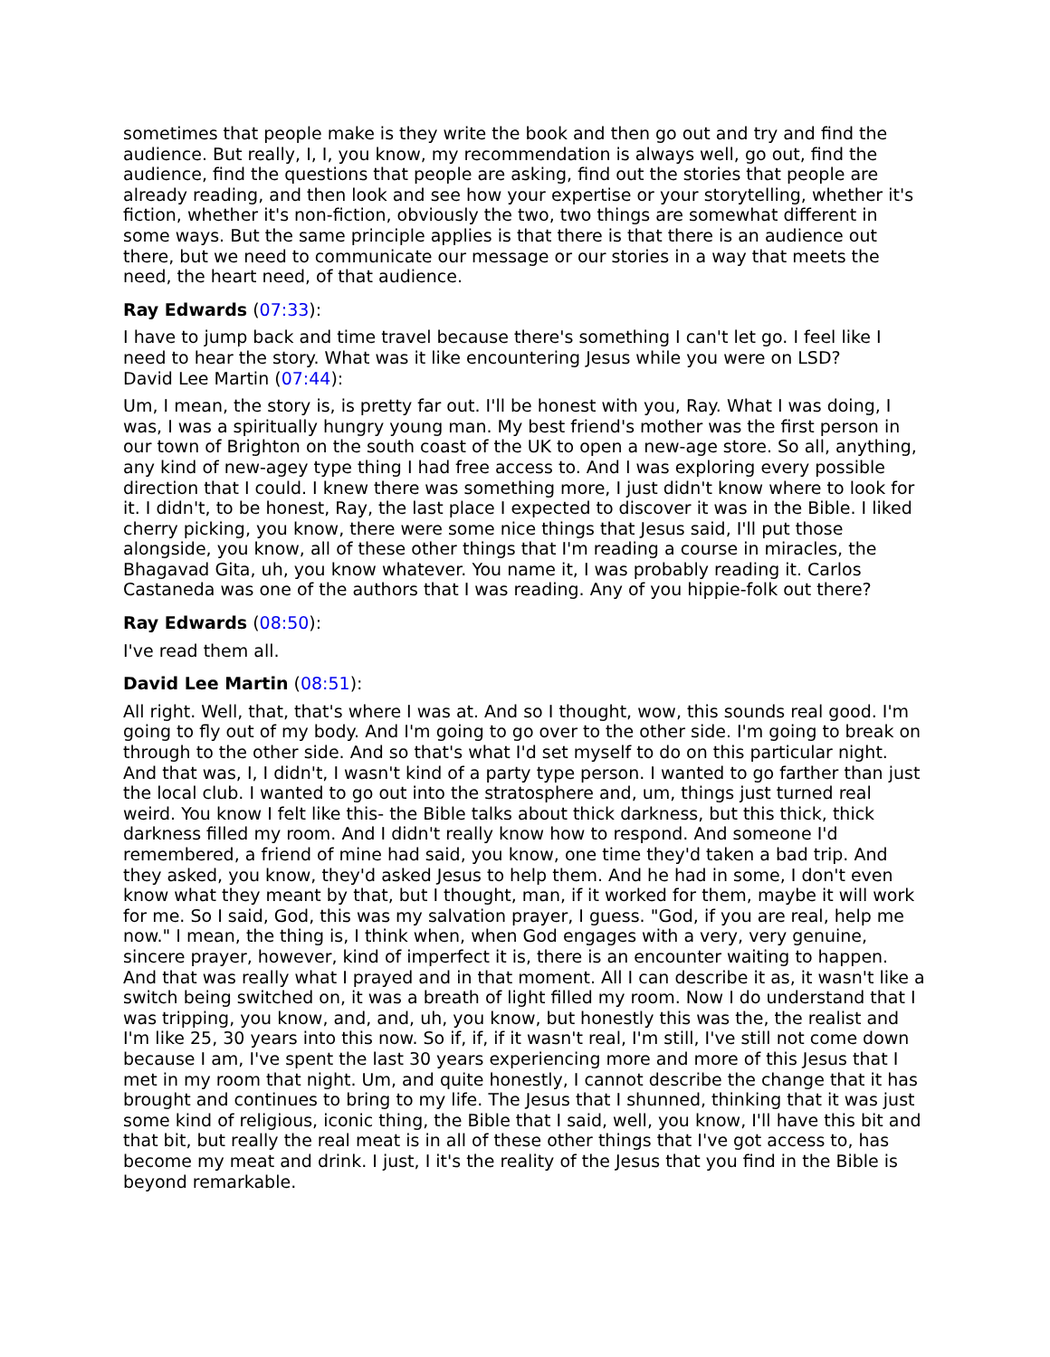sometimes that people make is they write the book and then go out and try and find the audience. But really, I, I, you know, my recommendation is always well, go out, find the audience, find the questions that people are asking, find out the stories that people are already reading, and then look and see how your expertise or your storytelling, whether it's fiction, whether it's non-fiction, obviously the two, two things are somewhat different in some ways. But the same principle applies is that there is that there is an audience out there, but we need to communicate our message or our stories in a way that meets the need, the heart need, of that audience.
Ray Edwards (07:33):
I have to jump back and time travel because there's something I can't let go. I feel like I need to hear the story. What was it like encountering Jesus while you were on LSD?
David Lee Martin (07:44):
Um, I mean, the story is, is pretty far out. I'll be honest with you, Ray. What I was doing, I was, I was a spiritually hungry young man. My best friend's mother was the first person in our town of Brighton on the south coast of the UK to open a new-age store. So all, anything, any kind of new-agey type thing I had free access to. And I was exploring every possible direction that I could. I knew there was something more, I just didn't know where to look for it. I didn't, to be honest, Ray, the last place I expected to discover it was in the Bible. I liked cherry picking, you know, there were some nice things that Jesus said, I'll put those alongside, you know, all of these other things that I'm reading a course in miracles, the Bhagavad Gita, uh, you know whatever. You name it, I was probably reading it. Carlos Castaneda was one of the authors that I was reading. Any of you hippie-folk out there?
Ray Edwards (08:50):
I've read them all.
David Lee Martin (08:51):
All right. Well, that, that's where I was at. And so I thought, wow, this sounds real good. I'm going to fly out of my body. And I'm going to go over to the other side. I'm going to break on through to the other side. And so that's what I'd set myself to do on this particular night. And that was, I, I didn't, I wasn't kind of a party type person. I wanted to go farther than just the local club. I wanted to go out into the stratosphere and, um, things just turned real weird. You know I felt like this- the Bible talks about thick darkness, but this thick, thick darkness filled my room. And I didn't really know how to respond. And someone I'd remembered, a friend of mine had said, you know, one time they'd taken a bad trip. And they asked, you know, they'd asked Jesus to help them. And he had in some, I don't even know what they meant by that, but I thought, man, if it worked for them, maybe it will work for me. So I said, God, this was my salvation prayer, I guess. "God, if you are real, help me now." I mean, the thing is, I think when, when God engages with a very, very genuine, sincere prayer, however, kind of imperfect it is, there is an encounter waiting to happen. And that was really what I prayed and in that moment. All I can describe it as, it wasn't like a switch being switched on, it was a breath of light filled my room. Now I do understand that I was tripping, you know, and, and, uh, you know, but honestly this was the, the realist and I'm like 25, 30 years into this now. So if, if, if it wasn't real, I'm still, I've still not come down because I am, I've spent the last 30 years experiencing more and more of this Jesus that I met in my room that night. Um, and quite honestly, I cannot describe the change that it has brought and continues to bring to my life. The Jesus that I shunned, thinking that it was just some kind of religious, iconic thing, the Bible that I said, well, you know, I'll have this bit and that bit, but really the real meat is in all of these other things that I've got access to, has become my meat and drink. I just, I it's the reality of the Jesus that you find in the Bible is beyond remarkable.